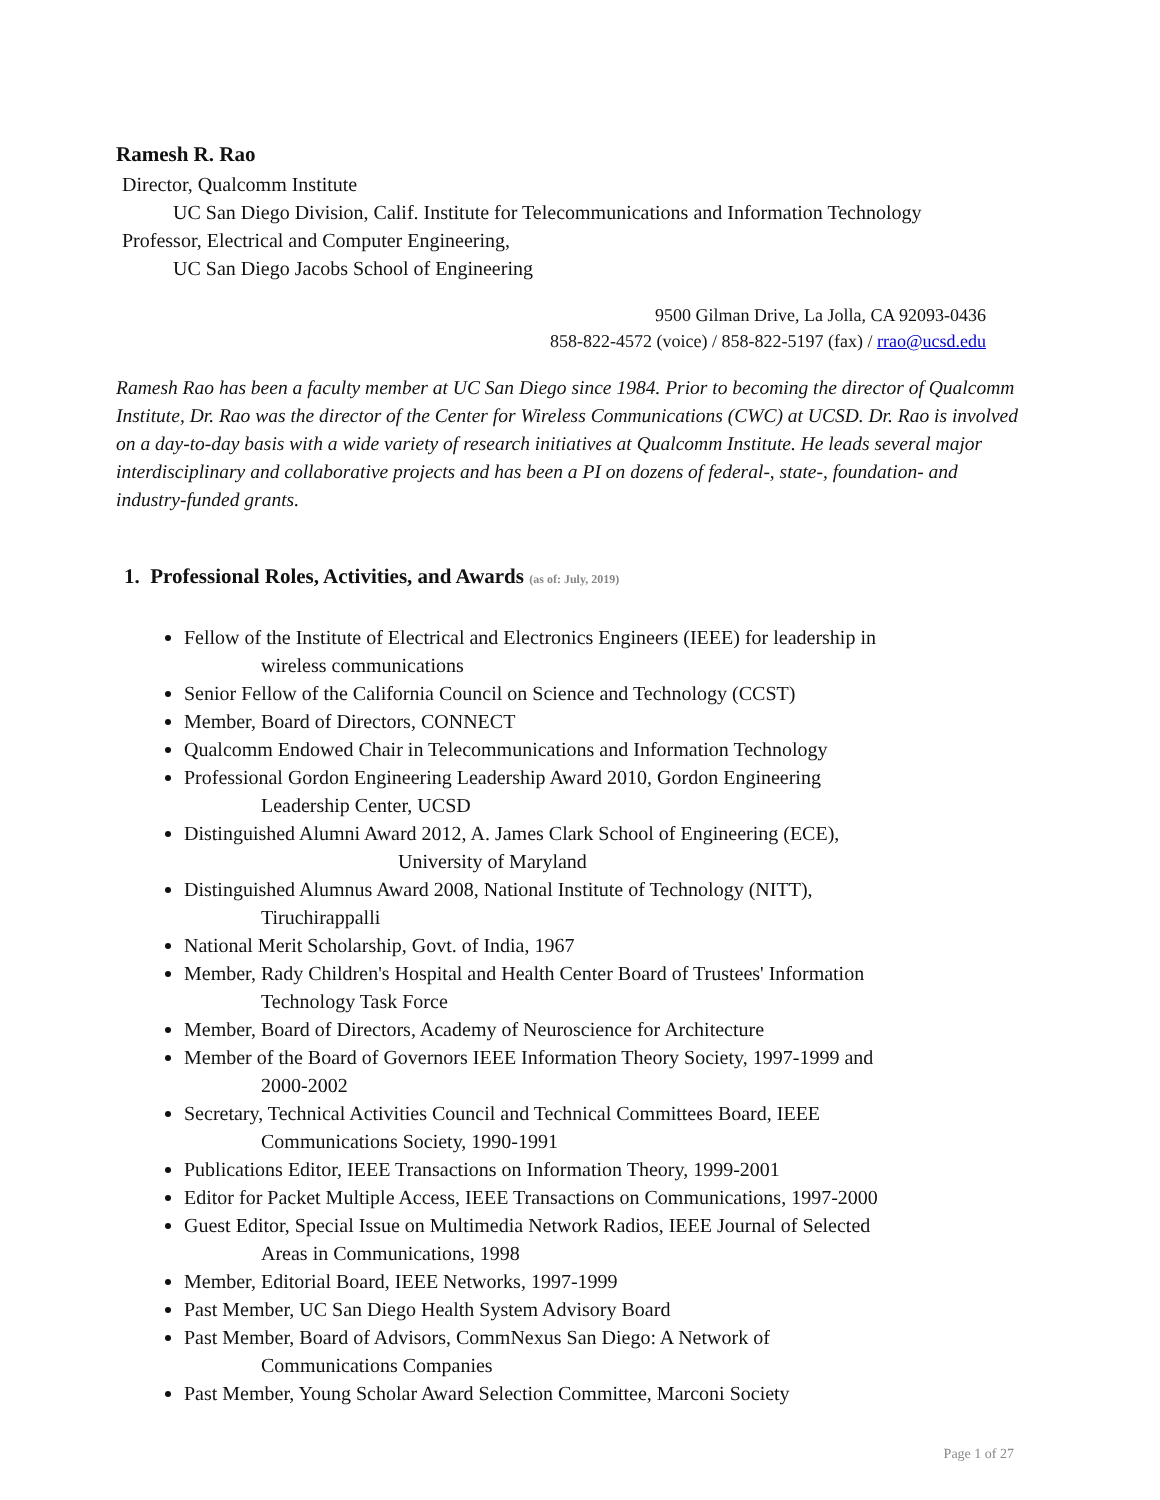Ramesh R. Rao
Director, Qualcomm Institute
UC San Diego Division, Calif. Institute for Telecommunications and Information Technology
Professor, Electrical and Computer Engineering,
UC San Diego Jacobs School of Engineering
9500 Gilman Drive, La Jolla, CA 92093-0436
858-822-4572 (voice) / 858-822-5197 (fax) / rrao@ucsd.edu
Ramesh Rao has been a faculty member at UC San Diego since 1984. Prior to becoming the director of Qualcomm Institute, Dr. Rao was the director of the Center for Wireless Communications (CWC) at UCSD. Dr. Rao is involved on a day-to-day basis with a wide variety of research initiatives at Qualcomm Institute. He leads several major interdisciplinary and collaborative projects and has been a PI on dozens of federal-, state-, foundation- and industry-funded grants.
1. Professional Roles, Activities, and Awards (as of: July, 2019)
Fellow of the Institute of Electrical and Electronics Engineers (IEEE) for leadership in
wireless communications
Senior Fellow of the California Council on Science and Technology (CCST)
Member, Board of Directors, CONNECT
Qualcomm Endowed Chair in Telecommunications and Information Technology
Professional Gordon Engineering Leadership Award 2010, Gordon Engineering
Leadership Center, UCSD
Distinguished Alumni Award 2012, A. James Clark School of Engineering (ECE),
University of Maryland
Distinguished Alumnus Award 2008, National Institute of Technology (NITT),
Tiruchirappalli
National Merit Scholarship, Govt. of India, 1967
Member, Rady Children's Hospital and Health Center Board of Trustees' Information
Technology Task Force
Member, Board of Directors, Academy of Neuroscience for Architecture
Member of the Board of Governors IEEE Information Theory Society, 1997-1999 and
2000-2002
Secretary, Technical Activities Council and Technical Committees Board, IEEE
Communications Society, 1990-1991
Publications Editor, IEEE Transactions on Information Theory, 1999-2001
Editor for Packet Multiple Access, IEEE Transactions on Communications, 1997-2000
Guest Editor, Special Issue on Multimedia Network Radios, IEEE Journal of Selected
Areas in Communications, 1998
Member, Editorial Board, IEEE Networks, 1997-1999
Past Member, UC San Diego Health System Advisory Board
Past Member, Board of Advisors, CommNexus San Diego: A Network of
Communications Companies
Past Member, Young Scholar Award Selection Committee, Marconi Society
Page 1 of 27